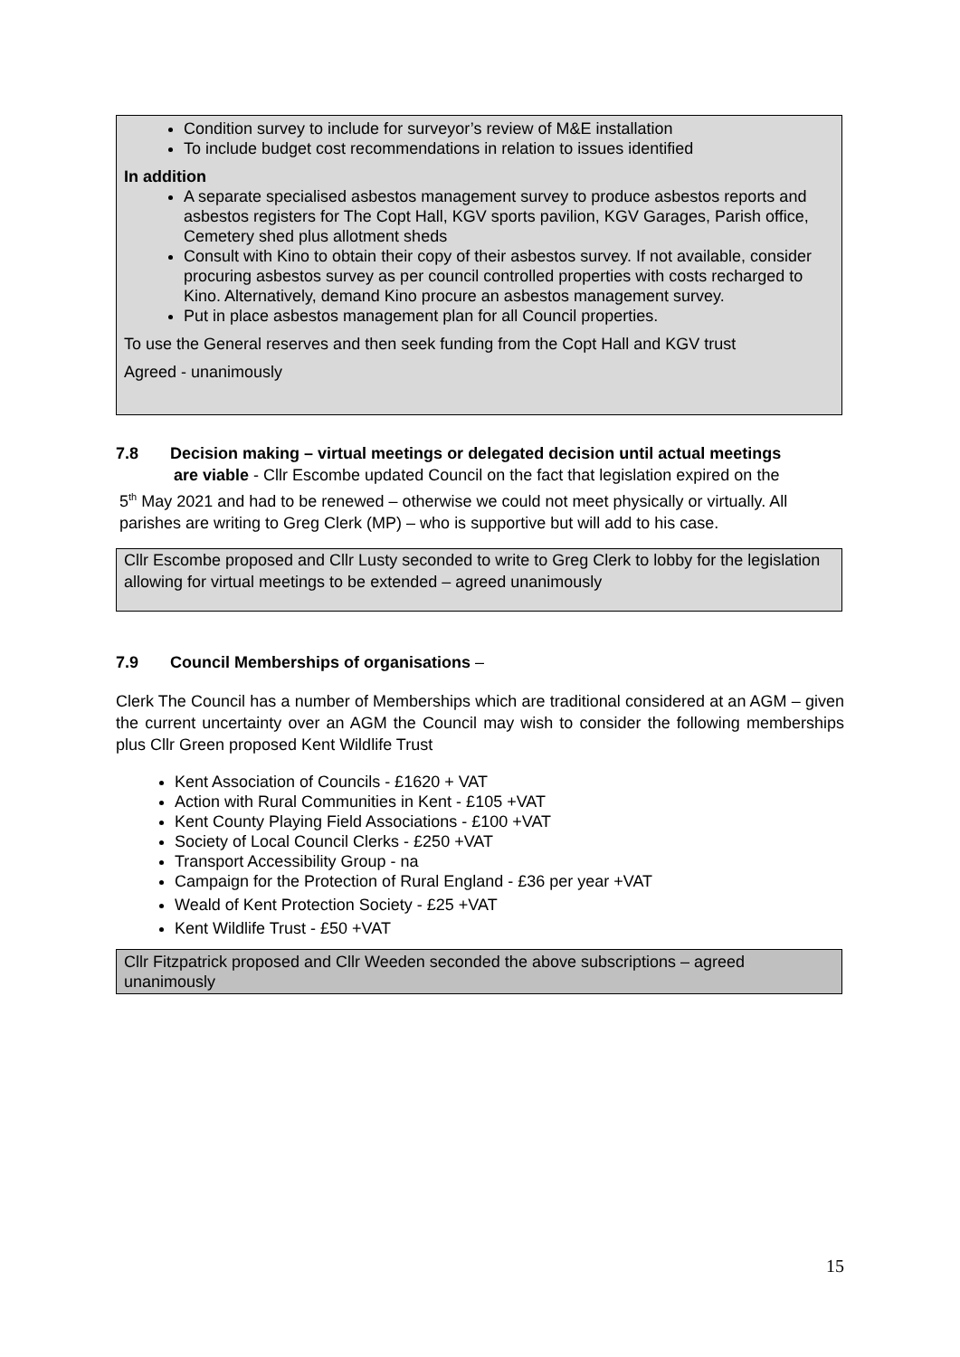Condition survey to include for surveyor’s review of M&E installation
To include budget cost recommendations in relation to issues identified
In addition
A separate specialised asbestos management survey to produce asbestos reports and asbestos registers for The Copt Hall, KGV sports pavilion, KGV Garages, Parish office, Cemetery shed plus allotment sheds
Consult with Kino to obtain their copy of their asbestos survey. If not available, consider procuring asbestos survey as per council controlled properties with costs recharged to Kino. Alternatively, demand Kino procure an asbestos management survey.
Put in place asbestos management plan for all Council properties.
To use the General reserves and then seek funding from the Copt Hall and KGV trust
Agreed - unanimously
7.8 Decision making – virtual meetings or delegated decision until actual meetings
are viable - Cllr Escombe updated Council on the fact that legislation expired on the
5<sup>th</sup> May 2021 and had to be renewed – otherwise we could not meet physically or virtually. All parishes are writing to Greg Clerk (MP) – who is supportive but will add to his case.
Cllr Escombe proposed and Cllr Lusty seconded to write to Greg Clerk to lobby for the legislation allowing for virtual meetings to be extended – agreed unanimously
7.9 Council Memberships of organisations –
Clerk The Council has a number of Memberships which are traditional considered at an AGM – given the current uncertainty over an AGM the Council may wish to consider the following memberships plus Cllr Green proposed Kent Wildlife Trust
Kent Association of Councils - £1620 + VAT
Action with Rural Communities in Kent - £105 +VAT
Kent County Playing Field Associations - £100 +VAT
Society of Local Council Clerks - £250 +VAT
Transport Accessibility Group - na
Campaign for the Protection of Rural England - £36 per year +VAT
Weald of Kent Protection Society - £25 +VAT
Kent Wildlife Trust - £50 +VAT
Cllr Fitzpatrick proposed and Cllr Weeden seconded the above subscriptions – agreed unanimously
15